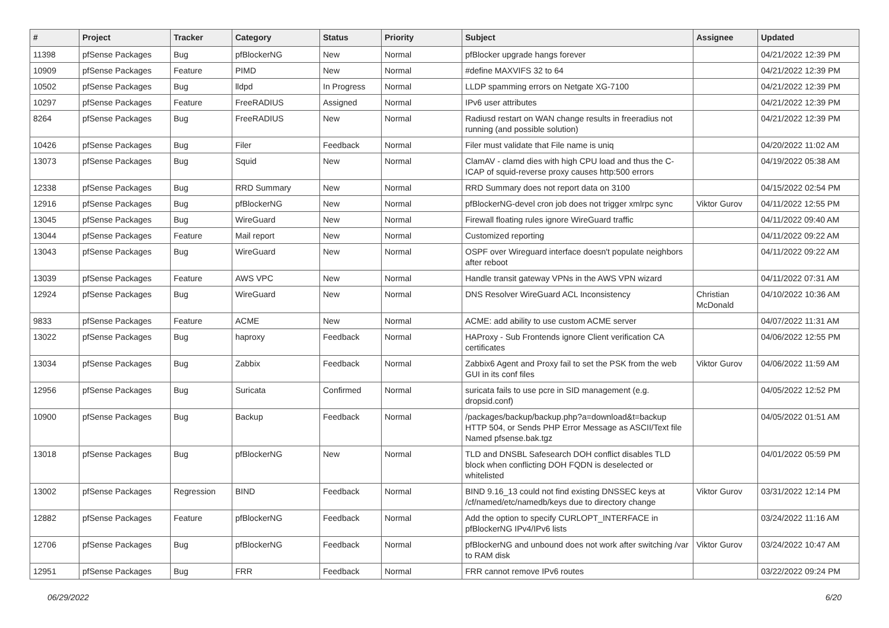| # | Project | Tracker | Category | Status | Priority | Subject | Assignee | Updated |
| --- | --- | --- | --- | --- | --- | --- | --- | --- |
| 11398 | pfSense Packages | Bug | pfBlockerNG | New | Normal | pfBlocker upgrade hangs forever | | 04/21/2022 12:39 PM |
| 10909 | pfSense Packages | Feature | PIMD | New | Normal | #define MAXVIFS 32 to 64 | | 04/21/2022 12:39 PM |
| 10502 | pfSense Packages | Bug | lldpd | In Progress | Normal | LLDP spamming errors on Netgate XG-7100 | | 04/21/2022 12:39 PM |
| 10297 | pfSense Packages | Feature | FreeRADIUS | Assigned | Normal | IPv6 user attributes | | 04/21/2022 12:39 PM |
| 8264 | pfSense Packages | Bug | FreeRADIUS | New | Normal | Radiusd restart on WAN change results in freeradius not running (and possible solution) | | 04/21/2022 12:39 PM |
| 10426 | pfSense Packages | Bug | Filer | Feedback | Normal | Filer must validate that File name is uniq | | 04/20/2022 11:02 AM |
| 13073 | pfSense Packages | Bug | Squid | New | Normal | ClamAV - clamd dies with high CPU load and thus the C-ICAP of squid-reverse proxy causes http:500 errors | | 04/19/2022 05:38 AM |
| 12338 | pfSense Packages | Bug | RRD Summary | New | Normal | RRD Summary does not report data on 3100 | | 04/15/2022 02:54 PM |
| 12916 | pfSense Packages | Bug | pfBlockerNG | New | Normal | pfBlockerNG-devel cron job does not trigger xmlrpc sync | Viktor Gurov | 04/11/2022 12:55 PM |
| 13045 | pfSense Packages | Bug | WireGuard | New | Normal | Firewall floating rules ignore WireGuard traffic | | 04/11/2022 09:40 AM |
| 13044 | pfSense Packages | Feature | Mail report | New | Normal | Customized reporting | | 04/11/2022 09:22 AM |
| 13043 | pfSense Packages | Bug | WireGuard | New | Normal | OSPF over Wireguard interface doesn't populate neighbors after reboot | | 04/11/2022 09:22 AM |
| 13039 | pfSense Packages | Feature | AWS VPC | New | Normal | Handle transit gateway VPNs in the AWS VPN wizard | | 04/11/2022 07:31 AM |
| 12924 | pfSense Packages | Bug | WireGuard | New | Normal | DNS Resolver WireGuard ACL Inconsistency | Christian McDonald | 04/10/2022 10:36 AM |
| 9833 | pfSense Packages | Feature | ACME | New | Normal | ACME: add ability to use custom ACME server | | 04/07/2022 11:31 AM |
| 13022 | pfSense Packages | Bug | haproxy | Feedback | Normal | HAProxy - Sub Frontends ignore Client verification CA certificates | | 04/06/2022 12:55 PM |
| 13034 | pfSense Packages | Bug | Zabbix | Feedback | Normal | Zabbix6 Agent and Proxy fail to set the PSK from the web GUI in its conf files | Viktor Gurov | 04/06/2022 11:59 AM |
| 12956 | pfSense Packages | Bug | Suricata | Confirmed | Normal | suricata fails to use pcre in SID management (e.g. dropsid.conf) | | 04/05/2022 12:52 PM |
| 10900 | pfSense Packages | Bug | Backup | Feedback | Normal | /packages/backup/backup.php?a=download&t=backup HTTP 504, or Sends PHP Error Message as ASCII/Text file Named pfsense.bak.tgz | | 04/05/2022 01:51 AM |
| 13018 | pfSense Packages | Bug | pfBlockerNG | New | Normal | TLD and DNSBL Safesearch DOH conflict disables TLD block when conflicting DOH FQDN is deselected or whitelisted | | 04/01/2022 05:59 PM |
| 13002 | pfSense Packages | Regression | BIND | Feedback | Normal | BIND 9.16_13 could not find existing DNSSEC keys at /cf/named/etc/namedb/keys due to directory change | Viktor Gurov | 03/31/2022 12:14 PM |
| 12882 | pfSense Packages | Feature | pfBlockerNG | Feedback | Normal | Add the option to specify CURLOPT_INTERFACE in pfBlockerNG IPv4/IPv6 lists | | 03/24/2022 11:16 AM |
| 12706 | pfSense Packages | Bug | pfBlockerNG | Feedback | Normal | pfBlockerNG and unbound does not work after switching /var to RAM disk | Viktor Gurov | 03/24/2022 10:47 AM |
| 12951 | pfSense Packages | Bug | FRR | Feedback | Normal | FRR cannot remove IPv6 routes | | 03/22/2022 09:24 PM |
06/29/2022 6/20